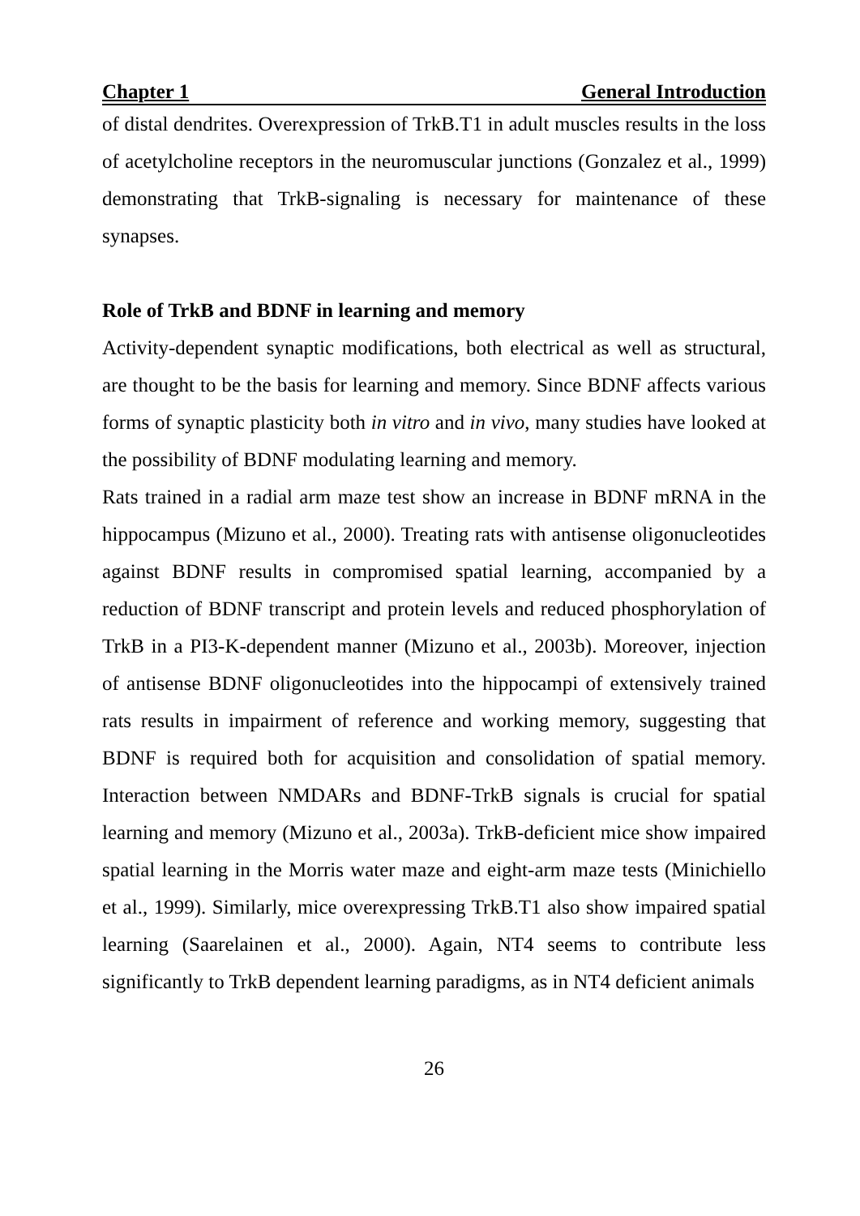Chapter 1 General Introduction
of distal dendrites. Overexpression of TrkB.T1 in adult muscles results in the loss of acetylcholine receptors in the neuromuscular junctions (Gonzalez et al., 1999) demonstrating that TrkB-signaling is necessary for maintenance of these synapses.
Role of TrkB and BDNF in learning and memory
Activity-dependent synaptic modifications, both electrical as well as structural, are thought to be the basis for learning and memory. Since BDNF affects various forms of synaptic plasticity both in vitro and in vivo, many studies have looked at the possibility of BDNF modulating learning and memory.
Rats trained in a radial arm maze test show an increase in BDNF mRNA in the hippocampus (Mizuno et al., 2000). Treating rats with antisense oligonucleotides against BDNF results in compromised spatial learning, accompanied by a reduction of BDNF transcript and protein levels and reduced phosphorylation of TrkB in a PI3-K-dependent manner (Mizuno et al., 2003b). Moreover, injection of antisense BDNF oligonucleotides into the hippocampi of extensively trained rats results in impairment of reference and working memory, suggesting that BDNF is required both for acquisition and consolidation of spatial memory. Interaction between NMDARs and BDNF-TrkB signals is crucial for spatial learning and memory (Mizuno et al., 2003a). TrkB-deficient mice show impaired spatial learning in the Morris water maze and eight-arm maze tests (Minichiello et al., 1999). Similarly, mice overexpressing TrkB.T1 also show impaired spatial learning (Saarelainen et al., 2000). Again, NT4 seems to contribute less significantly to TrkB dependent learning paradigms, as in NT4 deficient animals
26